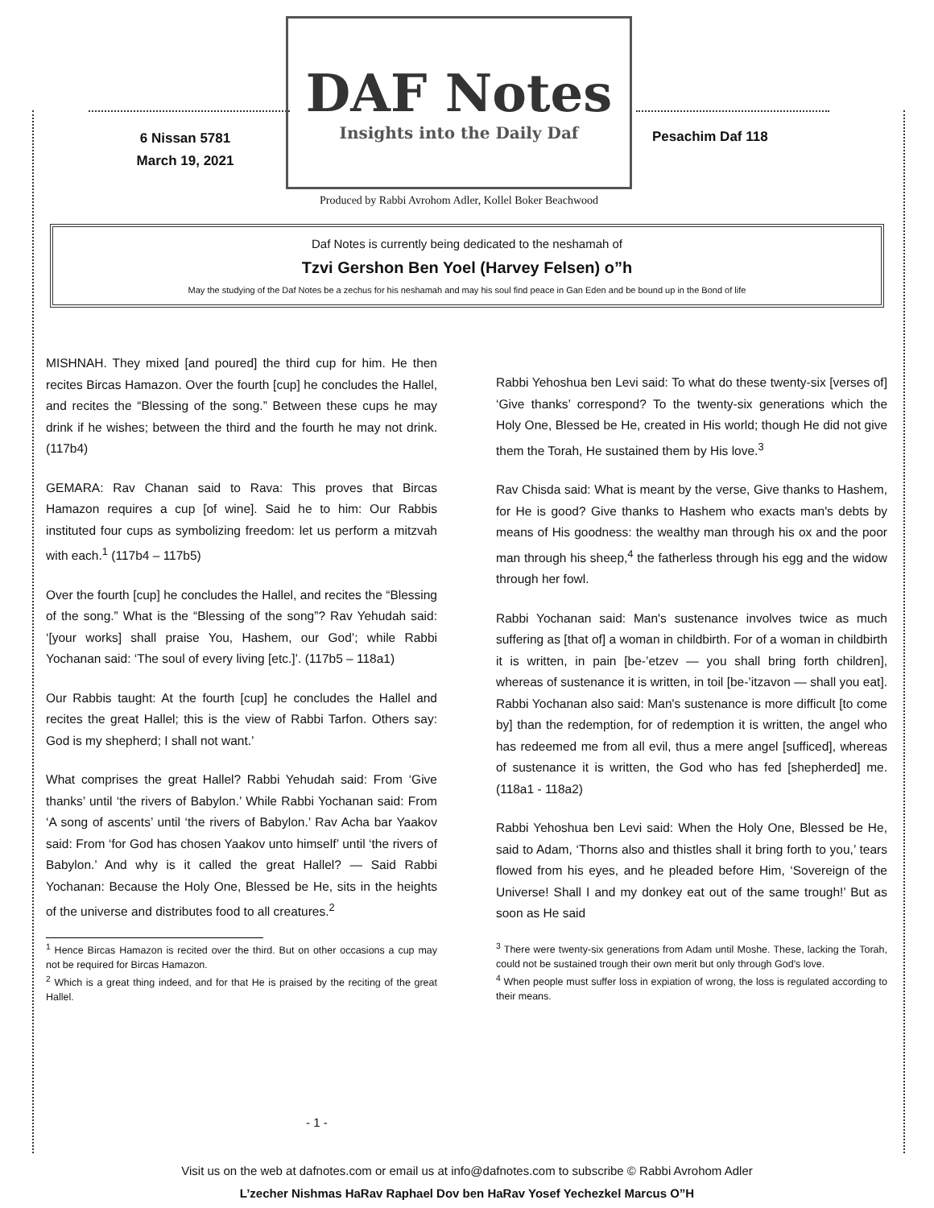6 Nissan 5781
March 19, 2021
DAF Notes
Insights into the Daily Daf
Produced by Rabbi Avrohom Adler, Kollel Boker Beachwood
Pesachim Daf 118
Daf Notes is currently being dedicated to the neshamah of
Tzvi Gershon Ben Yoel (Harvey Felsen) o”h
May the studying of the Daf Notes be a zechus for his neshamah and may his soul find peace in Gan Eden and be bound up in the Bond of life
MISHNAH. They mixed [and poured] the third cup for him. He then recites Bircas Hamazon. Over the fourth [cup] he concludes the Hallel, and recites the “Blessing of the song.” Between these cups he may drink if he wishes; between the third and the fourth he may not drink. (117b4)
GEMARA: Rav Chanan said to Rava: This proves that Bircas Hamazon requires a cup [of wine]. Said he to him: Our Rabbis instituted four cups as symbolizing freedom: let us perform a mitzvah with each.<sup>1</sup> (117b4 – 117b5)
Over the fourth [cup] he concludes the Hallel, and recites the “Blessing of the song.” What is the “Blessing of the song”? Rav Yehudah said: ‘[your works] shall praise You, Hashem, our God’; while Rabbi Yochanan said: ‘The soul of every living [etc.]’. (117b5 – 118a1)
Our Rabbis taught: At the fourth [cup] he concludes the Hallel and recites the great Hallel; this is the view of Rabbi Tarfon. Others say: God is my shepherd; I shall not want.’
What comprises the great Hallel? Rabbi Yehudah said: From ‘Give thanks’ until ‘the rivers of Babylon.’ While Rabbi Yochanan said: From ‘A song of ascents’ until ‘the rivers of Babylon.’ Rav Acha bar Yaakov said: From ‘for God has chosen Yaakov unto himself’ until ‘the rivers of Babylon.’ And why is it called the great Hallel? — Said Rabbi Yochanan: Because the Holy One, Blessed be He, sits in the heights of the universe and distributes food to all creatures.<sup>2</sup>
<sup>1</sup> Hence Bircas Hamazon is recited over the third. But on other occasions a cup may not be required for Bircas Hamazon.
<sup>2</sup> Which is a great thing indeed, and for that He is praised by the reciting of the great Hallel.
Rabbi Yehoshua ben Levi said: To what do these twenty-six [verses of] ‘Give thanks’ correspond? To the twenty-six generations which the Holy One, Blessed be He, created in His world; though He did not give them the Torah, He sustained them by His love.<sup>3</sup>
Rav Chisda said: What is meant by the verse, Give thanks to Hashem, for He is good? Give thanks to Hashem who exacts man's debts by means of His goodness: the wealthy man through his ox and the poor man through his sheep,<sup>4</sup> the fatherless through his egg and the widow through her fowl.
Rabbi Yochanan said: Man's sustenance involves twice as much suffering as [that of] a woman in childbirth. For of a woman in childbirth it is written, in pain [be-’etzev — you shall bring forth children], whereas of sustenance it is written, in toil [be-’itzavon — shall you eat]. Rabbi Yochanan also said: Man's sustenance is more difficult [to come by] than the redemption, for of redemption it is written, the angel who has redeemed me from all evil, thus a mere angel [sufficed], whereas of sustenance it is written, the God who has fed [shepherded] me. (118a1 - 118a2)
Rabbi Yehoshua ben Levi said: When the Holy One, Blessed be He, said to Adam, ‘Thorns also and thistles shall it bring forth to you,’ tears flowed from his eyes, and he pleaded before Him, ‘Sovereign of the Universe! Shall I and my donkey eat out of the same trough!’ But as soon as He said
<sup>3</sup> There were twenty-six generations from Adam until Moshe. These, lacking the Torah, could not be sustained trough their own merit but only through God's love.
<sup>4</sup> When people must suffer loss in expiation of wrong, the loss is regulated according to their means.
- 1 -
Visit us on the web at dafnotes.com or email us at info@dafnotes.com to subscribe © Rabbi Avrohom Adler
L’zecher Nishmas HaRav Raphael Dov ben HaRav Yosef Yechezkel Marcus O”H